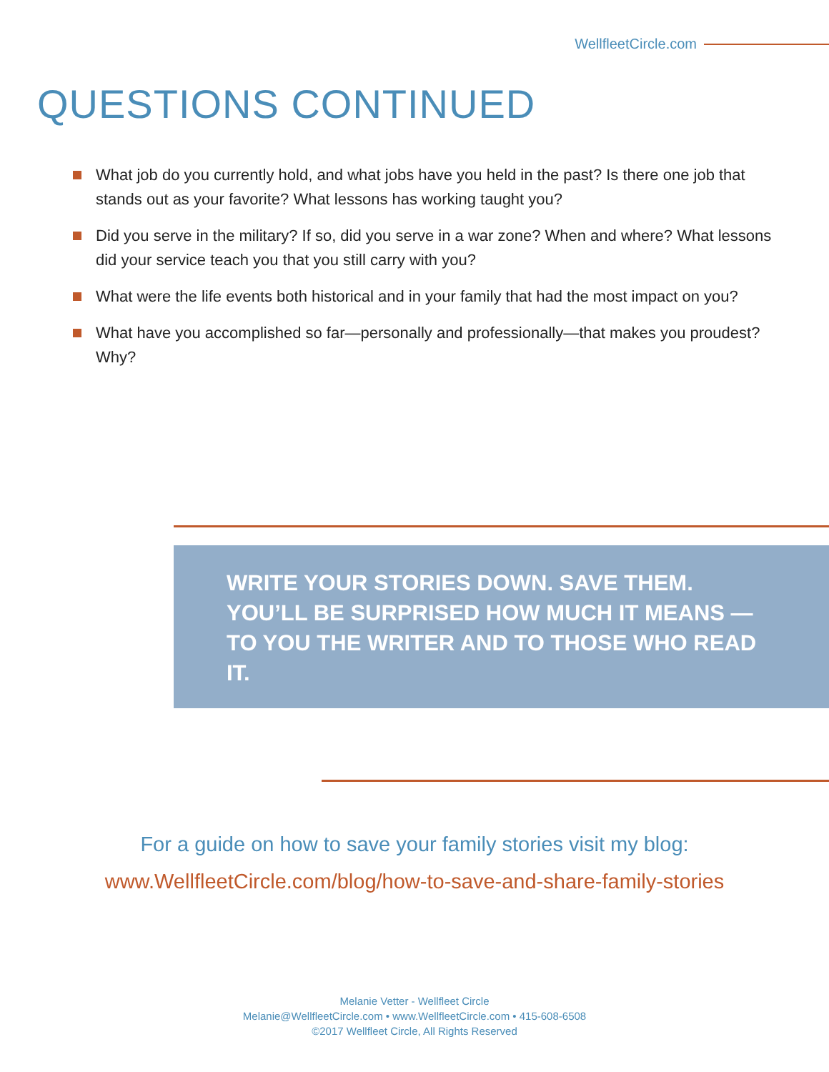WellfleetCircle.com
QUESTIONS CONTINUED
What job do you currently hold, and what jobs have you held in the past? Is there one job that stands out as your favorite? What lessons has working taught you?
Did you serve in the military? If so, did you serve in a war zone? When and where? What lessons did your service teach you that you still carry with you?
What were the life events both historical and in your family that had the most impact on you?
What have you accomplished so far—personally and professionally—that makes you proudest? Why?
WRITE YOUR STORIES DOWN. SAVE THEM. YOU’LL BE SURPRISED HOW MUCH IT MEANS — TO YOU THE WRITER AND TO THOSE WHO READ IT.
For a guide on how to save your family stories visit my blog:
www.WellfleetCircle.com/blog/how-to-save-and-share-family-stories
Melanie Vetter - Wellfleet Circle
Melanie@WellfleetCircle.com • www.WellfleetCircle.com • 415-608-6508
©2017 Wellfleet Circle, All Rights Reserved